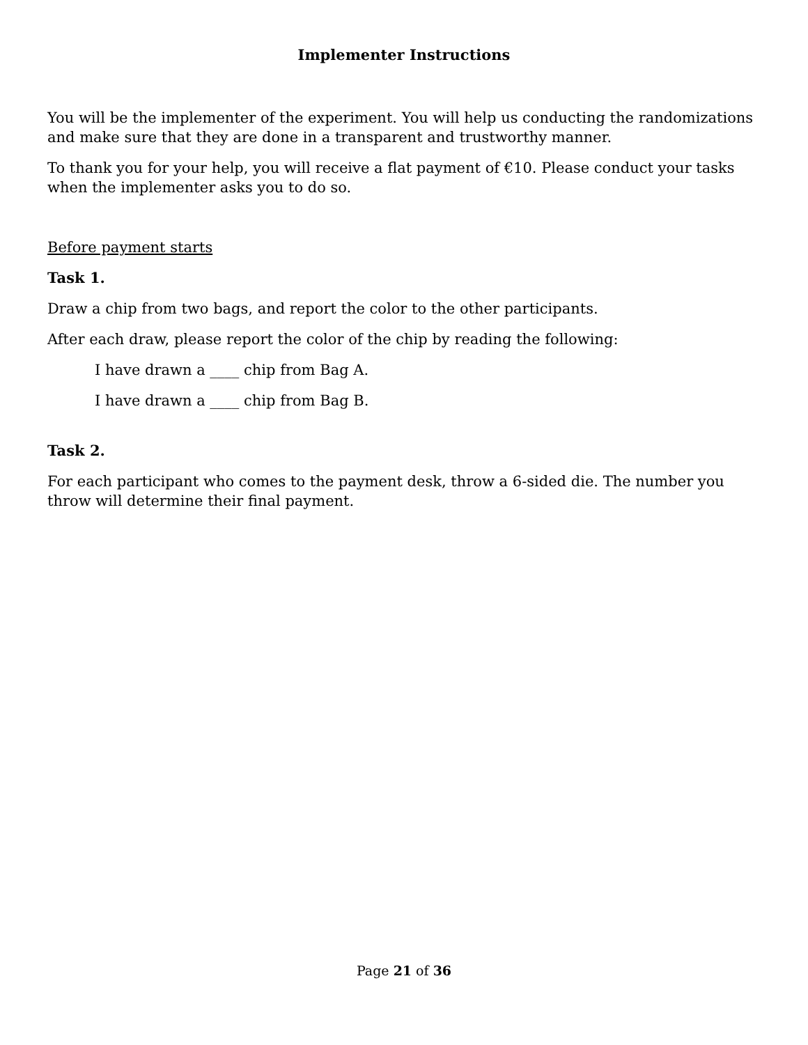Implementer Instructions
You will be the implementer of the experiment. You will help us conducting the randomizations and make sure that they are done in a transparent and trustworthy manner.
To thank you for your help, you will receive a flat payment of €10. Please conduct your tasks when the implementer asks you to do so.
Before payment starts
Task 1.
Draw a chip from two bags, and report the color to the other participants.
After each draw, please report the color of the chip by reading the following:
I have drawn a ____ chip from Bag A.
I have drawn a ____ chip from Bag B.
Task 2.
For each participant who comes to the payment desk, throw a 6-sided die. The number you throw will determine their final payment.
Page 21 of 36